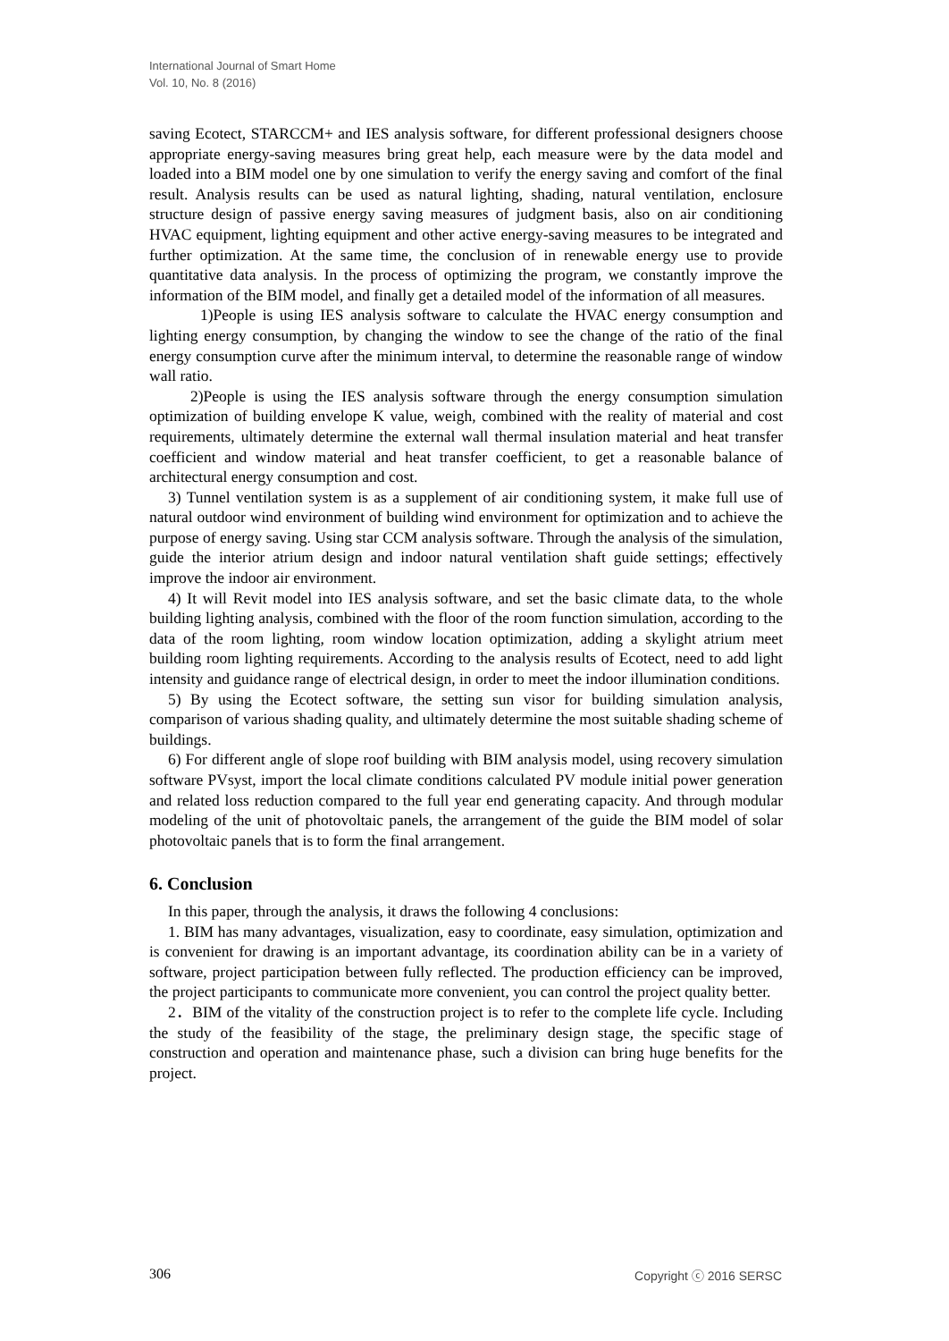International Journal of Smart Home
Vol. 10, No. 8 (2016)
saving Ecotect, STARCCM+ and IES analysis software, for different professional designers choose appropriate energy-saving measures bring great help, each measure were by the data model and loaded into a BIM model one by one simulation to verify the energy saving and comfort of the final result. Analysis results can be used as natural lighting, shading, natural ventilation, enclosure structure design of passive energy saving measures of judgment basis, also on air conditioning HVAC equipment, lighting equipment and other active energy-saving measures to be integrated and further optimization. At the same time, the conclusion of in renewable energy use to provide quantitative data analysis. In the process of optimizing the program, we constantly improve the information of the BIM model, and finally get a detailed model of the information of all measures.
1)People is using IES analysis software to calculate the HVAC energy consumption and lighting energy consumption, by changing the window to see the change of the ratio of the final energy consumption curve after the minimum interval, to determine the reasonable range of window wall ratio.
2)People is using the IES analysis software through the energy consumption simulation optimization of building envelope K value, weigh, combined with the reality of material and cost requirements, ultimately determine the external wall thermal insulation material and heat transfer coefficient and window material and heat transfer coefficient, to get a reasonable balance of architectural energy consumption and cost.
3) Tunnel ventilation system is as a supplement of air conditioning system, it make full use of natural outdoor wind environment of building wind environment for optimization and to achieve the purpose of energy saving. Using star CCM analysis software. Through the analysis of the simulation, guide the interior atrium design and indoor natural ventilation shaft guide settings; effectively improve the indoor air environment.
4) It will Revit model into IES analysis software, and set the basic climate data, to the whole building lighting analysis, combined with the floor of the room function simulation, according to the data of the room lighting, room window location optimization, adding a skylight atrium meet building room lighting requirements. According to the analysis results of Ecotect, need to add light intensity and guidance range of electrical design, in order to meet the indoor illumination conditions.
5) By using the Ecotect software, the setting sun visor for building simulation analysis, comparison of various shading quality, and ultimately determine the most suitable shading scheme of buildings.
6) For different angle of slope roof building with BIM analysis model, using recovery simulation software PVsyst, import the local climate conditions calculated PV module initial power generation and related loss reduction compared to the full year end generating capacity. And through modular modeling of the unit of photovoltaic panels, the arrangement of the guide the BIM model of solar photovoltaic panels that is to form the final arrangement.
6. Conclusion
In this paper, through the analysis, it draws the following 4 conclusions:
1. BIM has many advantages, visualization, easy to coordinate, easy simulation, optimization and is convenient for drawing is an important advantage, its coordination ability can be in a variety of software, project participation between fully reflected. The production efficiency can be improved, the project participants to communicate more convenient, you can control the project quality better.
2．BIM of the vitality of the construction project is to refer to the complete life cycle. Including the study of the feasibility of the stage, the preliminary design stage, the specific stage of construction and operation and maintenance phase, such a division can bring huge benefits for the project.
306 Copyright ⓒ 2016 SERSC